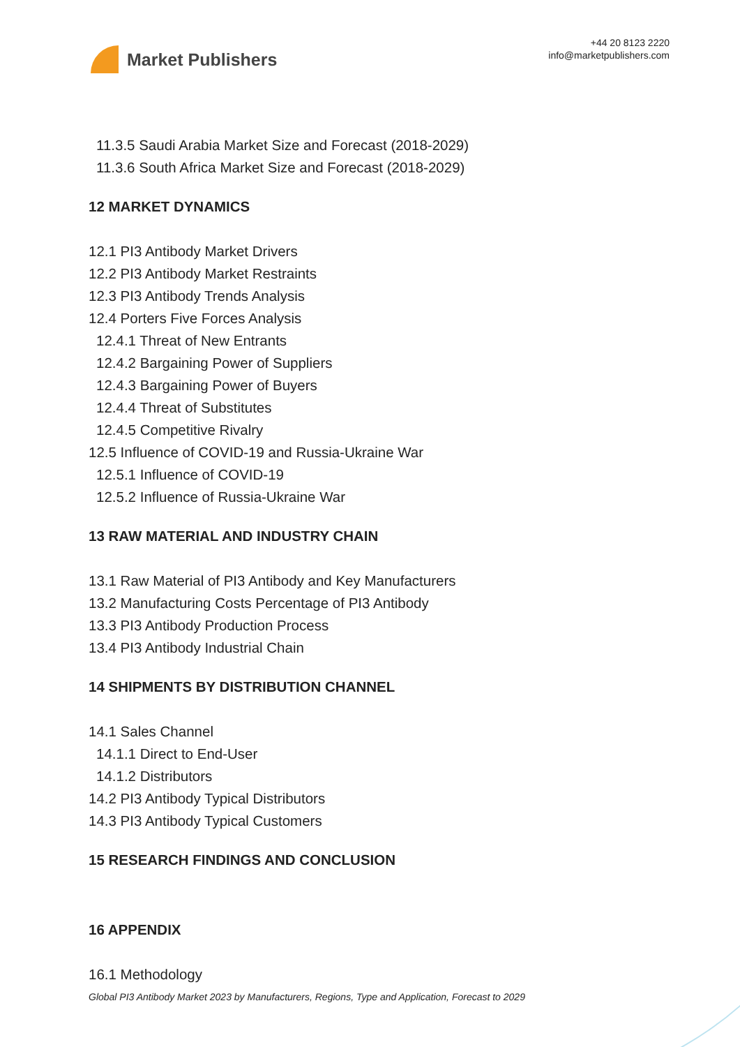Market Publishers
+44 20 8123 2220
info@marketpublishers.com
11.3.5 Saudi Arabia Market Size and Forecast (2018-2029)
11.3.6 South Africa Market Size and Forecast (2018-2029)
12 MARKET DYNAMICS
12.1 PI3 Antibody Market Drivers
12.2 PI3 Antibody Market Restraints
12.3 PI3 Antibody Trends Analysis
12.4 Porters Five Forces Analysis
12.4.1 Threat of New Entrants
12.4.2 Bargaining Power of Suppliers
12.4.3 Bargaining Power of Buyers
12.4.4 Threat of Substitutes
12.4.5 Competitive Rivalry
12.5 Influence of COVID-19 and Russia-Ukraine War
12.5.1 Influence of COVID-19
12.5.2 Influence of Russia-Ukraine War
13 RAW MATERIAL AND INDUSTRY CHAIN
13.1 Raw Material of PI3 Antibody and Key Manufacturers
13.2 Manufacturing Costs Percentage of PI3 Antibody
13.3 PI3 Antibody Production Process
13.4 PI3 Antibody Industrial Chain
14 SHIPMENTS BY DISTRIBUTION CHANNEL
14.1 Sales Channel
14.1.1 Direct to End-User
14.1.2 Distributors
14.2 PI3 Antibody Typical Distributors
14.3 PI3 Antibody Typical Customers
15 RESEARCH FINDINGS AND CONCLUSION
16 APPENDIX
16.1 Methodology
Global PI3 Antibody Market 2023 by Manufacturers, Regions, Type and Application, Forecast to 2029